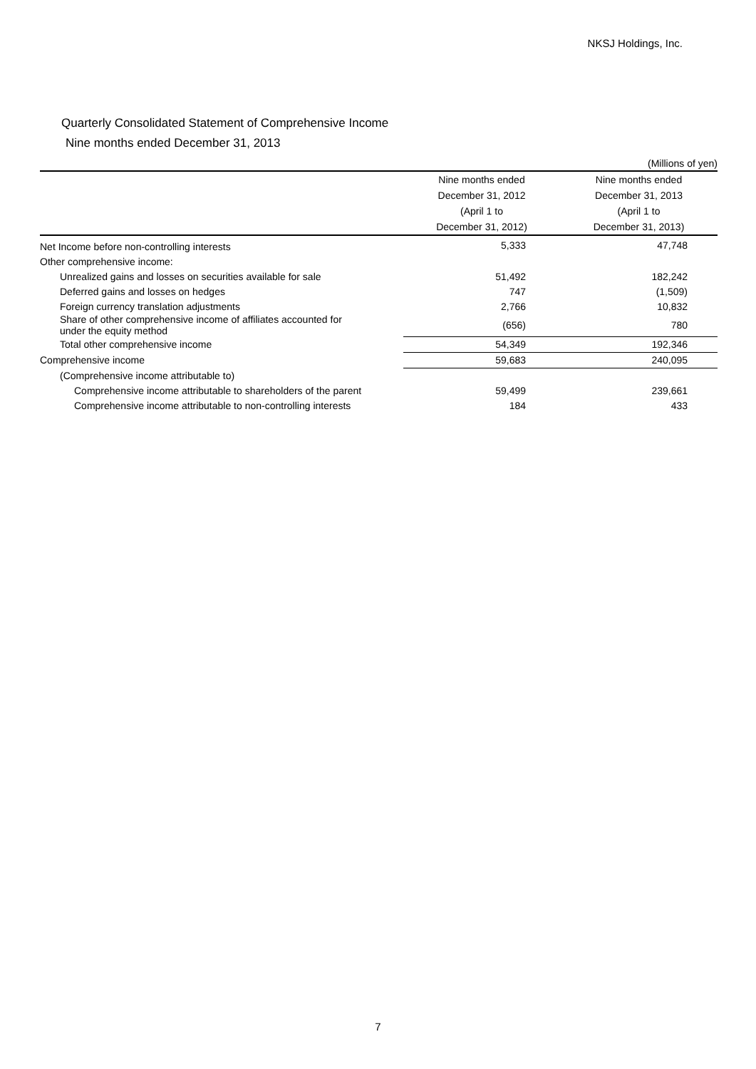NKSJ Holdings, Inc.
Quarterly Consolidated Statement of Comprehensive Income
Nine months ended December 31, 2013
| (Millions of yen) | | |
| | Nine months ended | Nine months ended |
| | December 31, 2012 | December 31, 2013 |
| | (April 1 to | (April 1 to |
| | December 31, 2012) | December 31, 2013) |
| Net Income before non-controlling interests | 5,333 | 47,748 |
| Other comprehensive income: | | |
| Unrealized gains and losses on securities available for sale | 51,492 | 182,242 |
| Deferred gains and losses on hedges | 747 | (1,509) |
| Foreign currency translation adjustments | 2,766 | 10,832 |
| Share of other comprehensive income of affiliates accounted for under the equity method | (656) | 780 |
| Total other comprehensive income | 54,349 | 192,346 |
| Comprehensive income | 59,683 | 240,095 |
| (Comprehensive income attributable to) | | |
| Comprehensive income attributable to shareholders of the parent | 59,499 | 239,661 |
| Comprehensive income attributable to non-controlling interests | 184 | 433 |
7